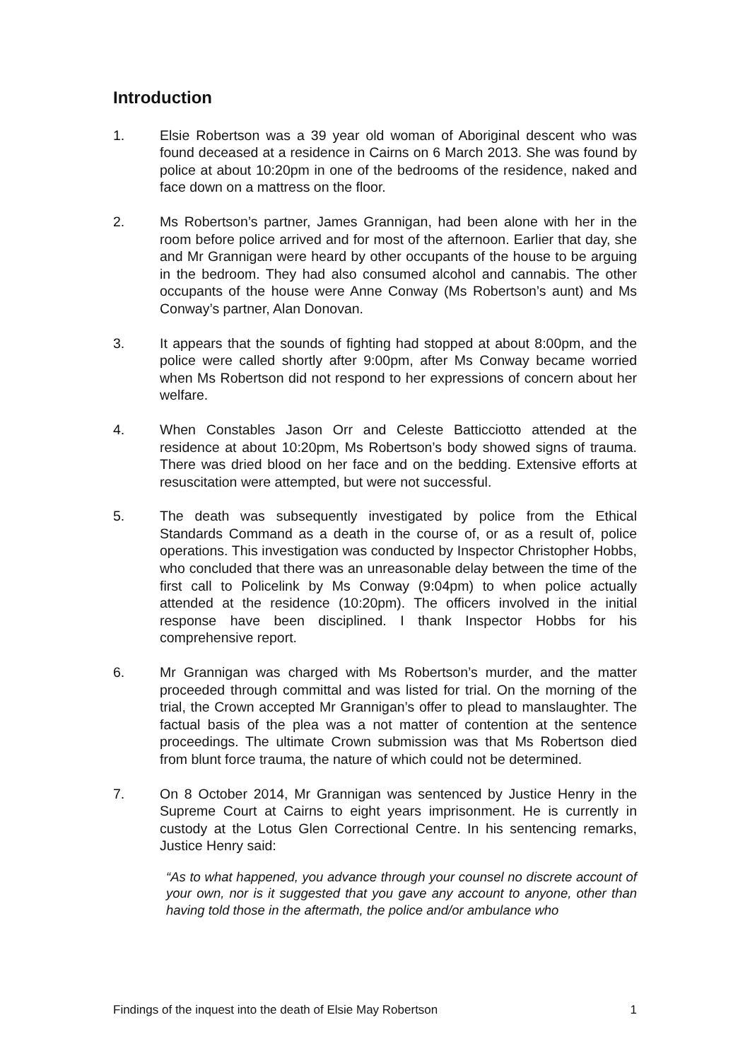Introduction
1. Elsie Robertson was a 39 year old woman of Aboriginal descent who was found deceased at a residence in Cairns on 6 March 2013. She was found by police at about 10:20pm in one of the bedrooms of the residence, naked and face down on a mattress on the floor.
2. Ms Robertson’s partner, James Grannigan, had been alone with her in the room before police arrived and for most of the afternoon. Earlier that day, she and Mr Grannigan were heard by other occupants of the house to be arguing in the bedroom. They had also consumed alcohol and cannabis. The other occupants of the house were Anne Conway (Ms Robertson’s aunt) and Ms Conway’s partner, Alan Donovan.
3. It appears that the sounds of fighting had stopped at about 8:00pm, and the police were called shortly after 9:00pm, after Ms Conway became worried when Ms Robertson did not respond to her expressions of concern about her welfare.
4. When Constables Jason Orr and Celeste Batticciotto attended at the residence at about 10:20pm, Ms Robertson’s body showed signs of trauma. There was dried blood on her face and on the bedding. Extensive efforts at resuscitation were attempted, but were not successful.
5. The death was subsequently investigated by police from the Ethical Standards Command as a death in the course of, or as a result of, police operations. This investigation was conducted by Inspector Christopher Hobbs, who concluded that there was an unreasonable delay between the time of the first call to Policelink by Ms Conway (9:04pm) to when police actually attended at the residence (10:20pm). The officers involved in the initial response have been disciplined. I thank Inspector Hobbs for his comprehensive report.
6. Mr Grannigan was charged with Ms Robertson’s murder, and the matter proceeded through committal and was listed for trial. On the morning of the trial, the Crown accepted Mr Grannigan’s offer to plead to manslaughter. The factual basis of the plea was a not matter of contention at the sentence proceedings. The ultimate Crown submission was that Ms Robertson died from blunt force trauma, the nature of which could not be determined.
7. On 8 October 2014, Mr Grannigan was sentenced by Justice Henry in the Supreme Court at Cairns to eight years imprisonment. He is currently in custody at the Lotus Glen Correctional Centre. In his sentencing remarks, Justice Henry said:
“As to what happened, you advance through your counsel no discrete account of your own, nor is it suggested that you gave any account to anyone, other than having told those in the aftermath, the police and/or ambulance who
Findings of the inquest into the death of Elsie May Robertson 1